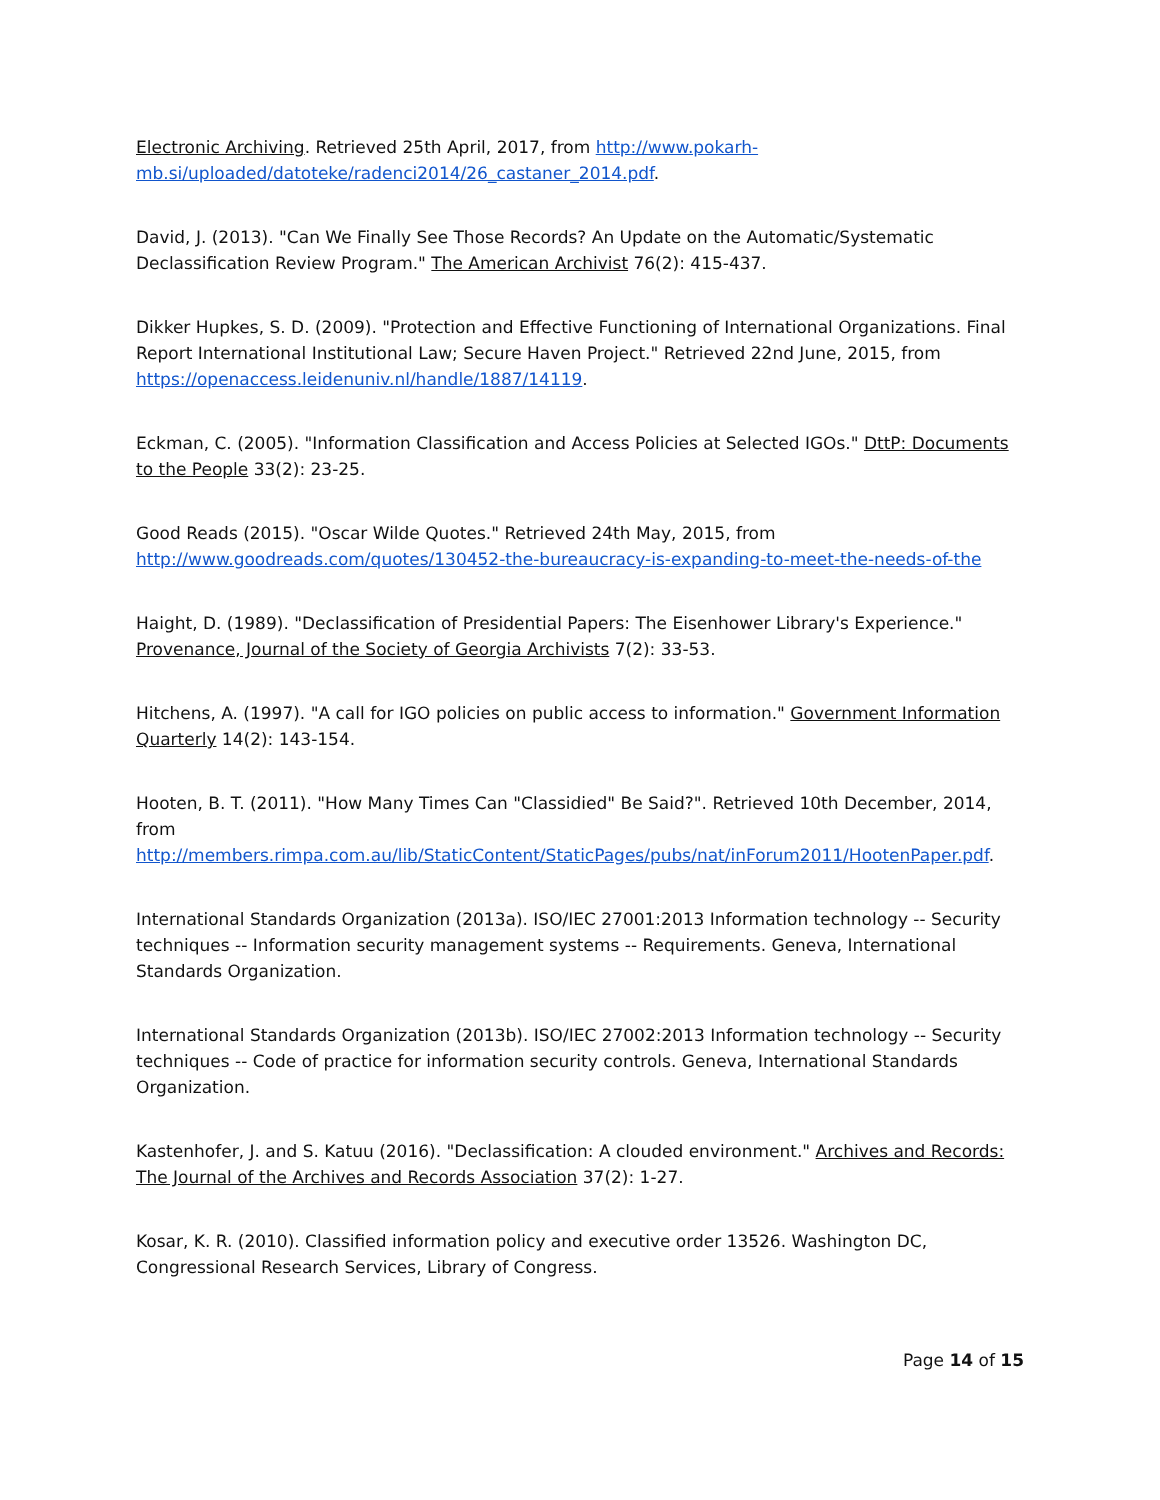Electronic Archiving. Retrieved 25th April, 2017, from http://www.pokarh-mb.si/uploaded/datoteke/radenci2014/26_castaner_2014.pdf.
David, J. (2013). "Can We Finally See Those Records? An Update on the Automatic/Systematic Declassification Review Program." The American Archivist 76(2): 415-437.
Dikker Hupkes, S. D. (2009). "Protection and Effective Functioning of International Organizations. Final Report International Institutional Law; Secure Haven Project." Retrieved 22nd June, 2015, from https://openaccess.leidenuniv.nl/handle/1887/14119.
Eckman, C. (2005). "Information Classification and Access Policies at Selected IGOs." DttP: Documents to the People 33(2): 23-25.
Good Reads (2015). "Oscar Wilde Quotes." Retrieved 24th May, 2015, from http://www.goodreads.com/quotes/130452-the-bureaucracy-is-expanding-to-meet-the-needs-of-the
Haight, D. (1989). "Declassification of Presidential Papers: The Eisenhower Library's Experience." Provenance, Journal of the Society of Georgia Archivists 7(2): 33-53.
Hitchens, A. (1997). "A call for IGO policies on public access to information." Government Information Quarterly 14(2): 143-154.
Hooten, B. T. (2011). "How Many Times Can "Classidied" Be Said?". Retrieved 10th December, 2014, from http://members.rimpa.com.au/lib/StaticContent/StaticPages/pubs/nat/inForum2011/HootenPaper.pdf.
International Standards Organization (2013a). ISO/IEC 27001:2013 Information technology -- Security techniques -- Information security management systems -- Requirements. Geneva, International Standards Organization.
International Standards Organization (2013b). ISO/IEC 27002:2013 Information technology -- Security techniques -- Code of practice for information security controls. Geneva, International Standards Organization.
Kastenhofer, J. and S. Katuu (2016). "Declassification: A clouded environment." Archives and Records: The Journal of the Archives and Records Association 37(2): 1-27.
Kosar, K. R. (2010). Classified information policy and executive order 13526. Washington DC, Congressional Research Services, Library of Congress.
Page 14 of 15